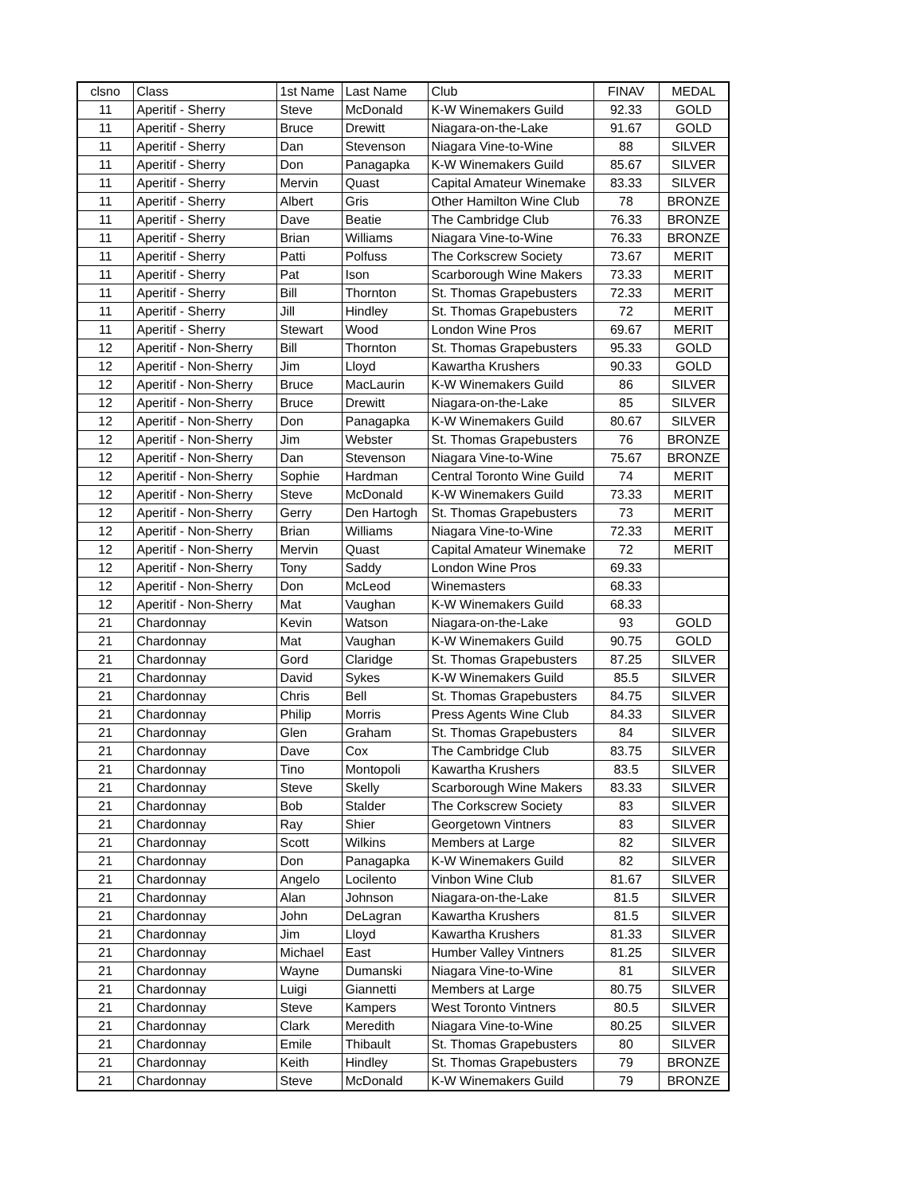| clsno | Class | 1st Name | Last Name | Club | FINAV | MEDAL |
| --- | --- | --- | --- | --- | --- | --- |
| 11 | Aperitif - Sherry | Steve | McDonald | K-W Winemakers Guild | 92.33 | GOLD |
| 11 | Aperitif - Sherry | Bruce | Drewitt | Niagara-on-the-Lake | 91.67 | GOLD |
| 11 | Aperitif - Sherry | Dan | Stevenson | Niagara Vine-to-Wine | 88 | SILVER |
| 11 | Aperitif - Sherry | Don | Panagapka | K-W Winemakers Guild | 85.67 | SILVER |
| 11 | Aperitif - Sherry | Mervin | Quast | Capital Amateur Winemake | 83.33 | SILVER |
| 11 | Aperitif - Sherry | Albert | Gris | Other Hamilton Wine Club | 78 | BRONZE |
| 11 | Aperitif - Sherry | Dave | Beatie | The Cambridge Club | 76.33 | BRONZE |
| 11 | Aperitif - Sherry | Brian | Williams | Niagara Vine-to-Wine | 76.33 | BRONZE |
| 11 | Aperitif - Sherry | Patti | Polfuss | The Corkscrew Society | 73.67 | MERIT |
| 11 | Aperitif - Sherry | Pat | Ison | Scarborough Wine Makers | 73.33 | MERIT |
| 11 | Aperitif - Sherry | Bill | Thornton | St. Thomas Grapebusters | 72.33 | MERIT |
| 11 | Aperitif - Sherry | Jill | Hindley | St. Thomas Grapebusters | 72 | MERIT |
| 11 | Aperitif - Sherry | Stewart | Wood | London Wine Pros | 69.67 | MERIT |
| 12 | Aperitif - Non-Sherry | Bill | Thornton | St. Thomas Grapebusters | 95.33 | GOLD |
| 12 | Aperitif - Non-Sherry | Jim | Lloyd | Kawartha Krushers | 90.33 | GOLD |
| 12 | Aperitif - Non-Sherry | Bruce | MacLaurin | K-W Winemakers Guild | 86 | SILVER |
| 12 | Aperitif - Non-Sherry | Bruce | Drewitt | Niagara-on-the-Lake | 85 | SILVER |
| 12 | Aperitif - Non-Sherry | Don | Panagapka | K-W Winemakers Guild | 80.67 | SILVER |
| 12 | Aperitif - Non-Sherry | Jim | Webster | St. Thomas Grapebusters | 76 | BRONZE |
| 12 | Aperitif - Non-Sherry | Dan | Stevenson | Niagara Vine-to-Wine | 75.67 | BRONZE |
| 12 | Aperitif - Non-Sherry | Sophie | Hardman | Central Toronto Wine Guild | 74 | MERIT |
| 12 | Aperitif - Non-Sherry | Steve | McDonald | K-W Winemakers Guild | 73.33 | MERIT |
| 12 | Aperitif - Non-Sherry | Gerry | Den Hartogh | St. Thomas Grapebusters | 73 | MERIT |
| 12 | Aperitif - Non-Sherry | Brian | Williams | Niagara Vine-to-Wine | 72.33 | MERIT |
| 12 | Aperitif - Non-Sherry | Mervin | Quast | Capital Amateur Winemake | 72 | MERIT |
| 12 | Aperitif - Non-Sherry | Tony | Saddy | London Wine Pros | 69.33 | |
| 12 | Aperitif - Non-Sherry | Don | McLeod | Winemasters | 68.33 | |
| 12 | Aperitif - Non-Sherry | Mat | Vaughan | K-W Winemakers Guild | 68.33 | |
| 21 | Chardonnay | Kevin | Watson | Niagara-on-the-Lake | 93 | GOLD |
| 21 | Chardonnay | Mat | Vaughan | K-W Winemakers Guild | 90.75 | GOLD |
| 21 | Chardonnay | Gord | Claridge | St. Thomas Grapebusters | 87.25 | SILVER |
| 21 | Chardonnay | David | Sykes | K-W Winemakers Guild | 85.5 | SILVER |
| 21 | Chardonnay | Chris | Bell | St. Thomas Grapebusters | 84.75 | SILVER |
| 21 | Chardonnay | Philip | Morris | Press Agents Wine Club | 84.33 | SILVER |
| 21 | Chardonnay | Glen | Graham | St. Thomas Grapebusters | 84 | SILVER |
| 21 | Chardonnay | Dave | Cox | The Cambridge Club | 83.75 | SILVER |
| 21 | Chardonnay | Tino | Montopoli | Kawartha Krushers | 83.5 | SILVER |
| 21 | Chardonnay | Steve | Skelly | Scarborough Wine Makers | 83.33 | SILVER |
| 21 | Chardonnay | Bob | Stalder | The Corkscrew Society | 83 | SILVER |
| 21 | Chardonnay | Ray | Shier | Georgetown Vintners | 83 | SILVER |
| 21 | Chardonnay | Scott | Wilkins | Members at Large | 82 | SILVER |
| 21 | Chardonnay | Don | Panagapka | K-W Winemakers Guild | 82 | SILVER |
| 21 | Chardonnay | Angelo | Locilento | Vinbon Wine Club | 81.67 | SILVER |
| 21 | Chardonnay | Alan | Johnson | Niagara-on-the-Lake | 81.5 | SILVER |
| 21 | Chardonnay | John | DeLagran | Kawartha Krushers | 81.5 | SILVER |
| 21 | Chardonnay | Jim | Lloyd | Kawartha Krushers | 81.33 | SILVER |
| 21 | Chardonnay | Michael | East | Humber Valley Vintners | 81.25 | SILVER |
| 21 | Chardonnay | Wayne | Dumanski | Niagara Vine-to-Wine | 81 | SILVER |
| 21 | Chardonnay | Luigi | Giannetti | Members at Large | 80.75 | SILVER |
| 21 | Chardonnay | Steve | Kampers | West Toronto Vintners | 80.5 | SILVER |
| 21 | Chardonnay | Clark | Meredith | Niagara Vine-to-Wine | 80.25 | SILVER |
| 21 | Chardonnay | Emile | Thibault | St. Thomas Grapebusters | 80 | SILVER |
| 21 | Chardonnay | Keith | Hindley | St. Thomas Grapebusters | 79 | BRONZE |
| 21 | Chardonnay | Steve | McDonald | K-W Winemakers Guild | 79 | BRONZE |